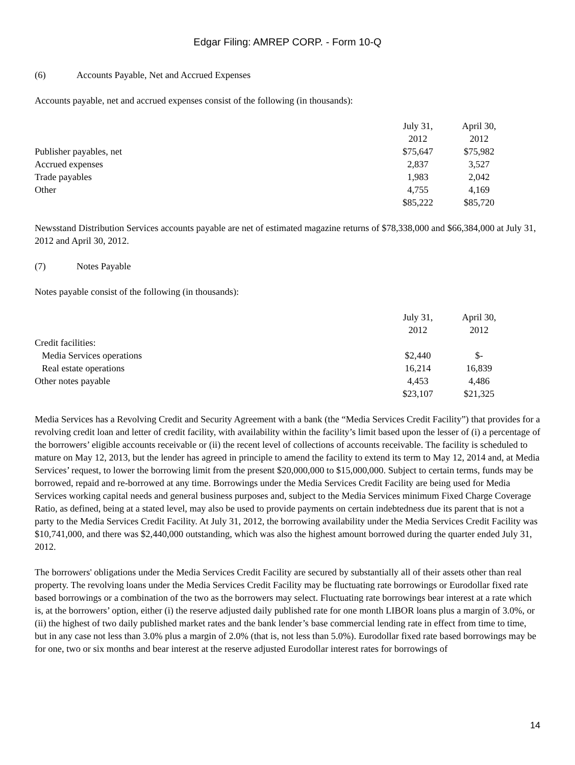Edgar Filing: AMREP CORP. - Form 10-Q
(6) Accounts Payable, Net and Accrued Expenses
Accounts payable, net and accrued expenses consist of the following (in thousands):
| | July 31, 2012 | April 30, 2012 | |
| Publisher payables, net | $75,647 | $75,982 | |
| Accrued expenses | 2,837 | 3,527 | |
| Trade payables | 1,983 | 2,042 | |
| Other | 4,755 | 4,169 | |
| | $85,222 | $85,720 | |
Newsstand Distribution Services accounts payable are net of estimated magazine returns of $78,338,000 and $66,384,000 at July 31, 2012 and April 30, 2012.
(7) Notes Payable
Notes payable consist of the following (in thousands):
| | July 31, 2012 | April 30, 2012 | |
| Credit facilities: | | | |
| Media Services operations | $2,440 | $- | |
| Real estate operations | 16,214 | 16,839 | |
| Other notes payable | 4,453 | 4,486 | |
| | $23,107 | $21,325 | |
Media Services has a Revolving Credit and Security Agreement with a bank (the “Media Services Credit Facility”) that provides for a revolving credit loan and letter of credit facility, with availability within the facility’s limit based upon the lesser of (i) a percentage of the borrowers’ eligible accounts receivable or (ii) the recent level of collections of accounts receivable. The facility is scheduled to mature on May 12, 2013, but the lender has agreed in principle to amend the facility to extend its term to May 12, 2014 and, at Media Services’ request, to lower the borrowing limit from the present $20,000,000 to $15,000,000. Subject to certain terms, funds may be borrowed, repaid and re-borrowed at any time. Borrowings under the Media Services Credit Facility are being used for Media Services working capital needs and general business purposes and, subject to the Media Services minimum Fixed Charge Coverage Ratio, as defined, being at a stated level, may also be used to provide payments on certain indebtedness due its parent that is not a party to the Media Services Credit Facility. At July 31, 2012, the borrowing availability under the Media Services Credit Facility was $10,741,000, and there was $2,440,000 outstanding, which was also the highest amount borrowed during the quarter ended July 31, 2012.
The borrowers' obligations under the Media Services Credit Facility are secured by substantially all of their assets other than real property. The revolving loans under the Media Services Credit Facility may be fluctuating rate borrowings or Eurodollar fixed rate based borrowings or a combination of the two as the borrowers may select. Fluctuating rate borrowings bear interest at a rate which is, at the borrowers’ option, either (i) the reserve adjusted daily published rate for one month LIBOR loans plus a margin of 3.0%, or (ii) the highest of two daily published market rates and the bank lender’s base commercial lending rate in effect from time to time, but in any case not less than 3.0% plus a margin of 2.0% (that is, not less than 5.0%). Eurodollar fixed rate based borrowings may be for one, two or six months and bear interest at the reserve adjusted Eurodollar interest rates for borrowings of
14